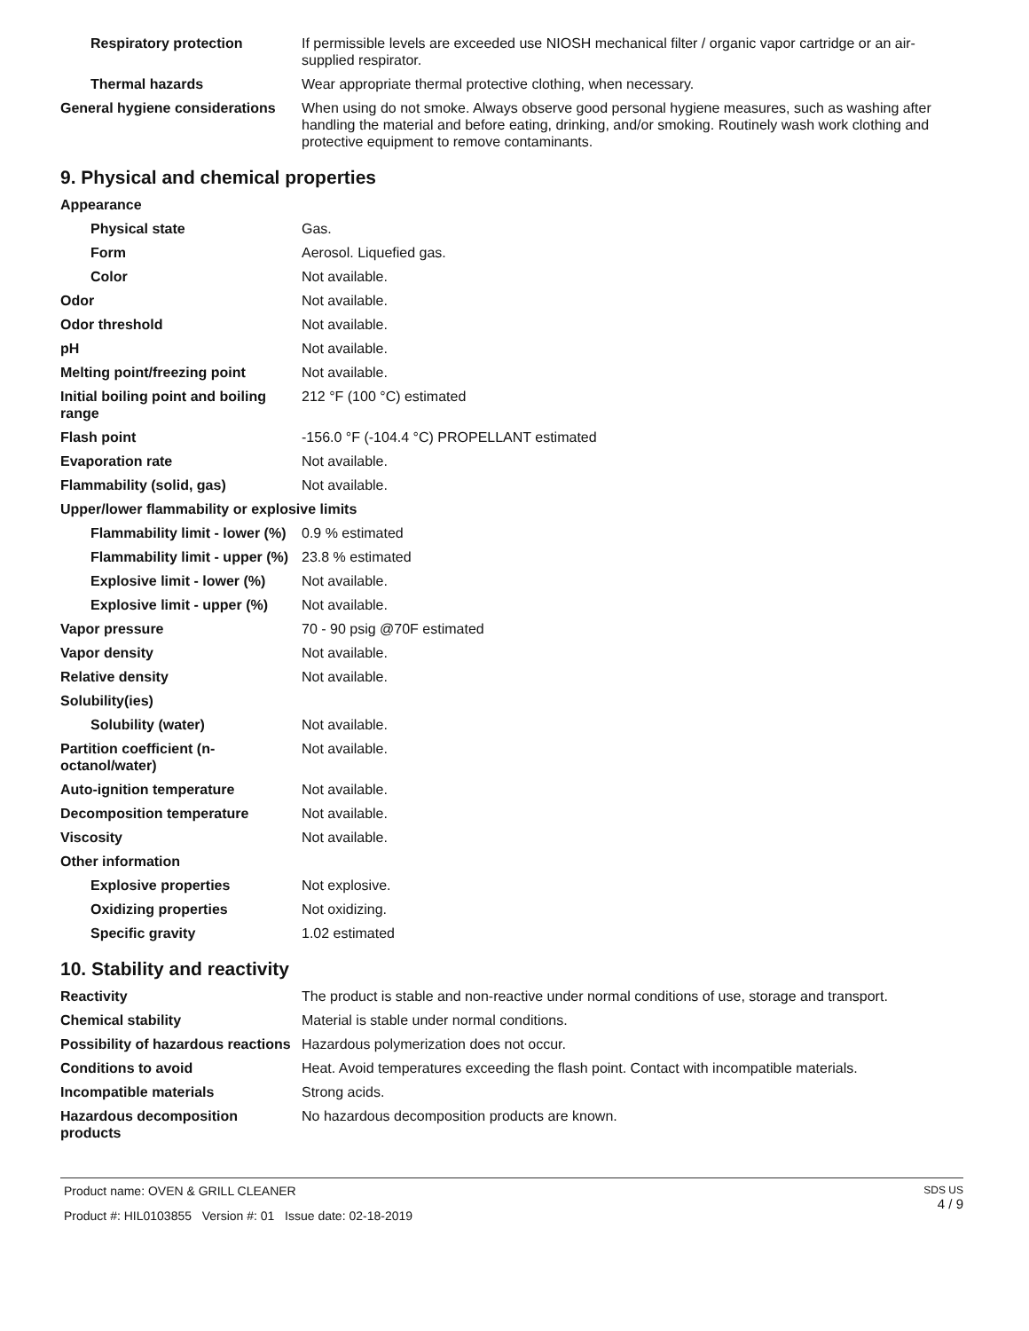| Respiratory protection | If permissible levels are exceeded use NIOSH mechanical filter / organic vapor cartridge or an air-supplied respirator. |
| Thermal hazards | Wear appropriate thermal protective clothing, when necessary. |
| General hygiene considerations | When using do not smoke. Always observe good personal hygiene measures, such as washing after handling the material and before eating, drinking, and/or smoking. Routinely wash work clothing and protective equipment to remove contaminants. |
9. Physical and chemical properties
| Appearance | |
| Physical state | Gas. |
| Form | Aerosol. Liquefied gas. |
| Color | Not available. |
| Odor | Not available. |
| Odor threshold | Not available. |
| pH | Not available. |
| Melting point/freezing point | Not available. |
| Initial boiling point and boiling range | 212 °F (100 °C) estimated |
| Flash point | -156.0 °F (-104.4 °C) PROPELLANT estimated |
| Evaporation rate | Not available. |
| Flammability (solid, gas) | Not available. |
| Upper/lower flammability or explosive limits | |
| Flammability limit - lower (%) | 0.9 % estimated |
| Flammability limit - upper (%) | 23.8 % estimated |
| Explosive limit - lower (%) | Not available. |
| Explosive limit - upper (%) | Not available. |
| Vapor pressure | 70 - 90 psig @70F estimated |
| Vapor density | Not available. |
| Relative density | Not available. |
| Solubility(ies) | |
| Solubility (water) | Not available. |
| Partition coefficient (n-octanol/water) | Not available. |
| Auto-ignition temperature | Not available. |
| Decomposition temperature | Not available. |
| Viscosity | Not available. |
| Other information | |
| Explosive properties | Not explosive. |
| Oxidizing properties | Not oxidizing. |
| Specific gravity | 1.02 estimated |
10. Stability and reactivity
| Reactivity | The product is stable and non-reactive under normal conditions of use, storage and transport. |
| Chemical stability | Material is stable under normal conditions. |
| Possibility of hazardous reactions | Hazardous polymerization does not occur. |
| Conditions to avoid | Heat. Avoid temperatures exceeding the flash point. Contact with incompatible materials. |
| Incompatible materials | Strong acids. |
| Hazardous decomposition products | No hazardous decomposition products are known. |
Product name: OVEN & GRILL CLEANER
Product #: HIL0103855 Version #: 01 Issue date: 02-18-2019
SDS US
4 / 9